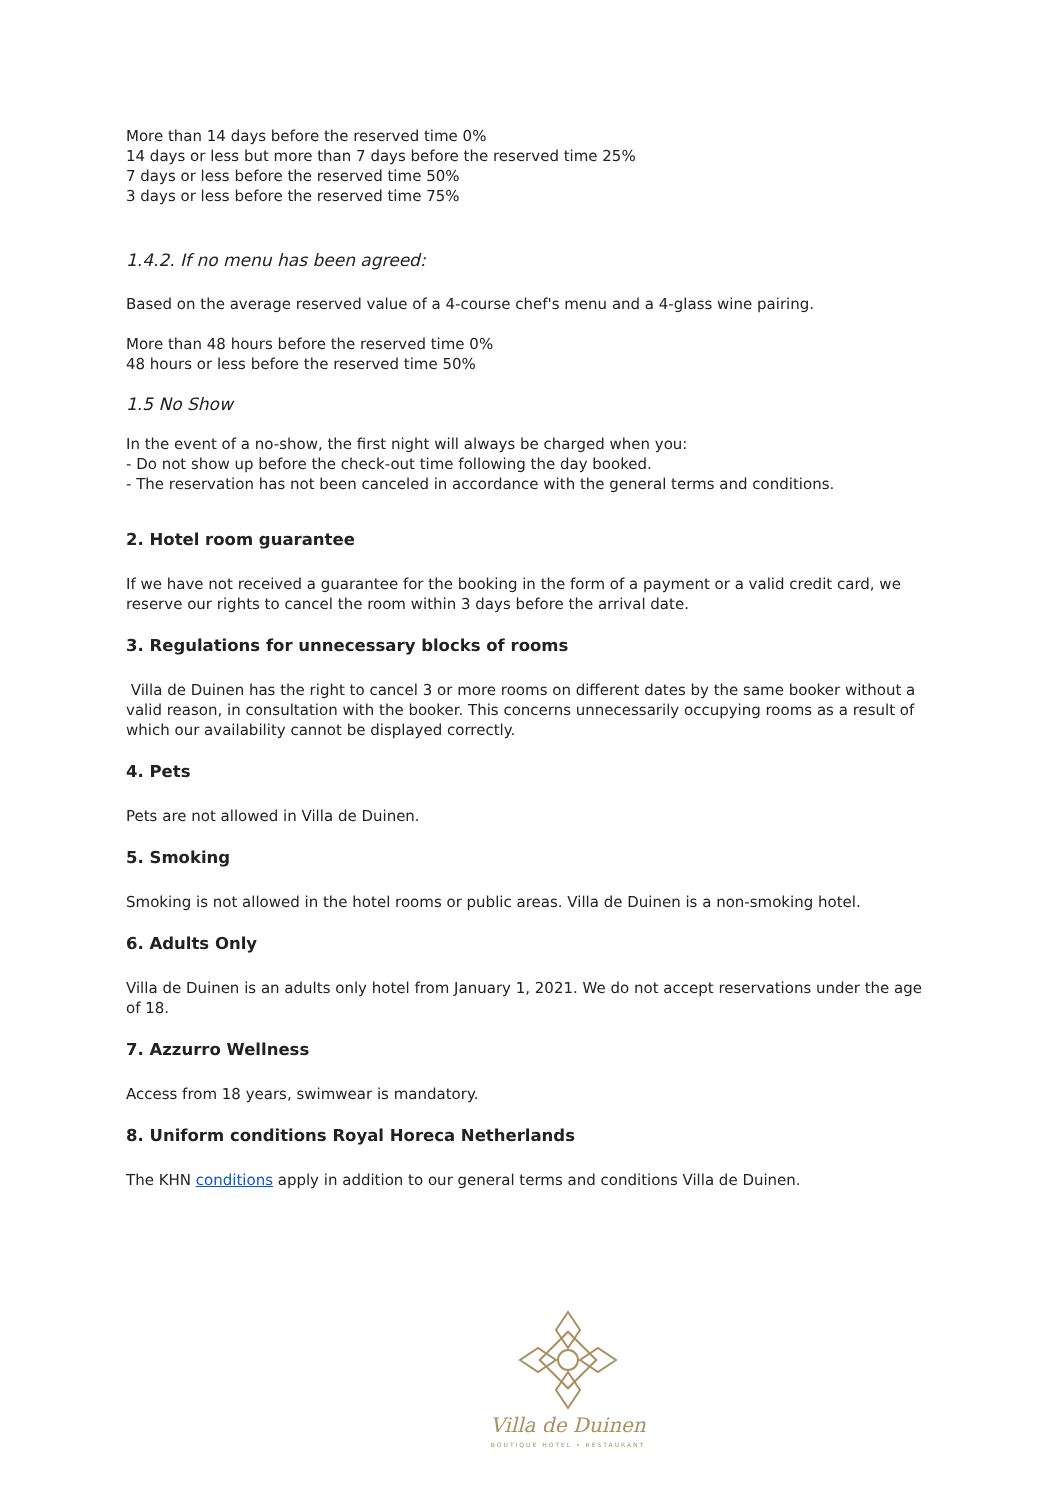More than 14 days before the reserved time 0%
14 days or less but more than 7 days before the reserved time 25%
7 days or less before the reserved time 50%
3 days or less before the reserved time 75%
1.4.2. If no menu has been agreed:
Based on the average reserved value of a 4-course chef's menu and a 4-glass wine pairing.
More than 48 hours before the reserved time 0%
48 hours or less before the reserved time 50%
1.5 No Show
In the event of a no-show, the first night will always be charged when you:
- Do not show up before the check-out time following the day booked.
- The reservation has not been canceled in accordance with the general terms and conditions.
2. Hotel room guarantee
If we have not received a guarantee for the booking in the form of a payment or a valid credit card, we reserve our rights to cancel the room within 3 days before the arrival date.
3. Regulations for unnecessary blocks of rooms
Villa de Duinen has the right to cancel 3 or more rooms on different dates by the same booker without a valid reason, in consultation with the booker. This concerns unnecessarily occupying rooms as a result of which our availability cannot be displayed correctly.
4. Pets
Pets are not allowed in Villa de Duinen.
5. Smoking
Smoking is not allowed in the hotel rooms or public areas. Villa de Duinen is a non-smoking hotel.
6. Adults Only
Villa de Duinen is an adults only hotel from January 1, 2021. We do not accept reservations under the age of 18.
7. Azzurro Wellness
Access from 18 years, swimwear is mandatory.
8. Uniform conditions Royal Horeca Netherlands
The KHN conditions apply in addition to our general terms and conditions Villa de Duinen.
Villa de Duinen
BOUTIQUE HOTEL • RESTAURANT